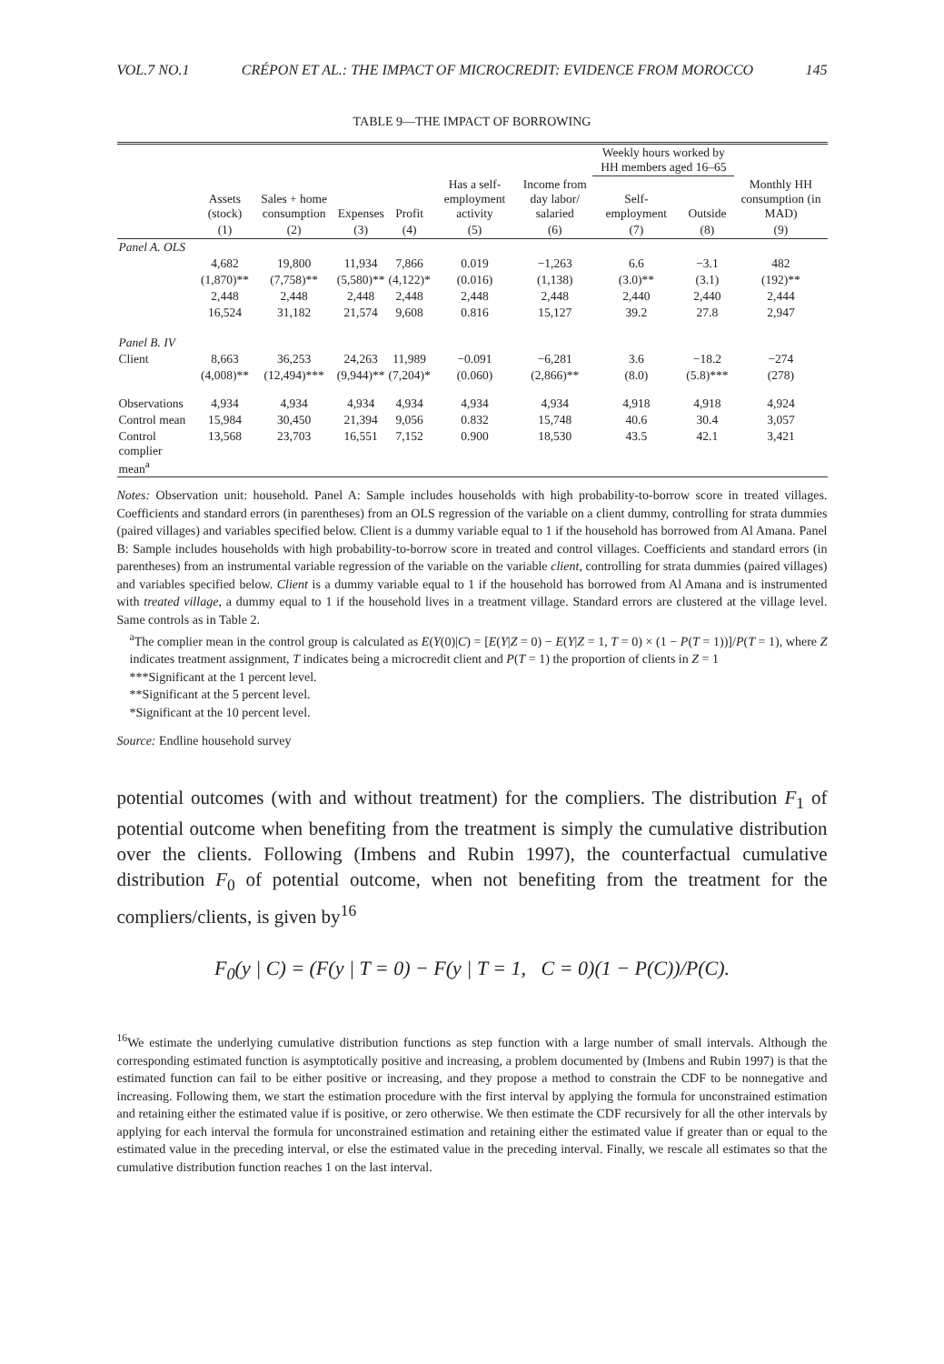VOL.7 NO.1 CRÉPON ET AL.: THE IMPACT OF MICROCREDIT: EVIDENCE FROM MOROCCO 145
TABLE 9—THE IMPACT OF BORROWING
| | | | | | | | Weekly hours worked by HH members aged 16–65 | | |
| --- | --- | --- | --- | --- | --- | --- | --- | --- | --- |
| | Assets (stock) | Sales + home consumption | Expenses | Profit | Has a self-employment activity | Income from day labor/ salaried | Self-employment | Outside | Monthly HH consumption (in MAD) |
| | (1) | (2) | (3) | (4) | (5) | (6) | (7) | (8) | (9) |
| Panel A. OLS | | | | | | | | | |
| | 4,682 | 19,800 | 11,934 | 7,866 | 0.019 | −1,263 | 6.6 | −3.1 | 482 |
| | (1,870)** | (7,758)** | (5,580)** | (4,122)* | (0.016) | (1,138) | (3.0)** | (3.1) | (192)** |
| | 2,448 | 2,448 | 2,448 | 2,448 | 2,448 | 2,448 | 2,440 | 2,440 | 2,444 |
| | 16,524 | 31,182 | 21,574 | 9,608 | 0.816 | 15,127 | 39.2 | 27.8 | 2,947 |
| Panel B. IV | | | | | | | | | |
| Client | 8,663 | 36,253 | 24,263 | 11,989 | −0.091 | −6,281 | 3.6 | −18.2 | −274 |
| | (4,008)** | (12,494)*** | (9,944)** | (7,204)* | (0.060) | (2,866)** | (8.0) | (5.8)*** | (278) |
| Observations | 4,934 | 4,934 | 4,934 | 4,934 | 4,934 | 4,934 | 4,918 | 4,918 | 4,924 |
| Control mean | 15,984 | 30,450 | 21,394 | 9,056 | 0.832 | 15,748 | 40.6 | 30.4 | 3,057 |
| Control complier mean<sup>a</sup> | 13,568 | 23,703 | 16,551 | 7,152 | 0.900 | 18,530 | 43.5 | 42.1 | 3,421 |
Notes: Observation unit: household. Panel A: Sample includes households with high probability-to-borrow score in treated villages. Coefficients and standard errors (in parentheses) from an OLS regression of the variable on a client dummy, controlling for strata dummies (paired villages) and variables specified below. Client is a dummy variable equal to 1 if the household has borrowed from Al Amana. Panel B: Sample includes households with high probability-to-borrow score in treated and control villages. Coefficients and standard errors (in parentheses) from an instrumental variable regression of the variable on the variable client, controlling for strata dummies (paired villages) and variables specified below. Client is a dummy variable equal to 1 if the household has borrowed from Al Amana and is instrumented with treated village, a dummy equal to 1 if the household lives in a treatment village. Standard errors are clustered at the village level. Same controls as in Table 2.
<sup>a</sup> The complier mean in the control group is calculated as E(Y(0)|C) = [E(Y|Z = 0) − E(Y|Z = 1, T = 0) × (1 − P(T = 1))]/P(T = 1), where Z indicates treatment assignment, T indicates being a microcredit client and P(T = 1) the proportion of clients in Z = 1
***Significant at the 1 percent level.
**Significant at the 5 percent level.
*Significant at the 10 percent level.
Source: Endline household survey
potential outcomes (with and without treatment) for the compliers. The distribution F<sub>1</sub> of potential outcome when benefiting from the treatment is simply the cumulative distribution over the clients. Following (Imbens and Rubin 1997), the counterfactual cumulative distribution F<sub>0</sub> of potential outcome, when not benefiting from the treatment for the compliers/clients, is given by<sup>16</sup>
F<sub>0</sub>(y | C) = (F(y | T = 0) − F(y | T = 1, C = 0)(1 − P(C))/P(C).
<sup>16</sup> We estimate the underlying cumulative distribution functions as step function with a large number of small intervals. Although the corresponding estimated function is asymptotically positive and increasing, a problem documented by (Imbens and Rubin 1997) is that the estimated function can fail to be either positive or increasing, and they propose a method to constrain the CDF to be nonnegative and increasing. Following them, we start the estimation procedure with the first interval by applying the formula for unconstrained estimation and retaining either the estimated value if is positive, or zero otherwise. We then estimate the CDF recursively for all the other intervals by applying for each interval the formula for unconstrained estimation and retaining either the estimated value if greater than or equal to the estimated value in the preceding interval, or else the estimated value in the preceding interval. Finally, we rescale all estimates so that the cumulative distribution function reaches 1 on the last interval.